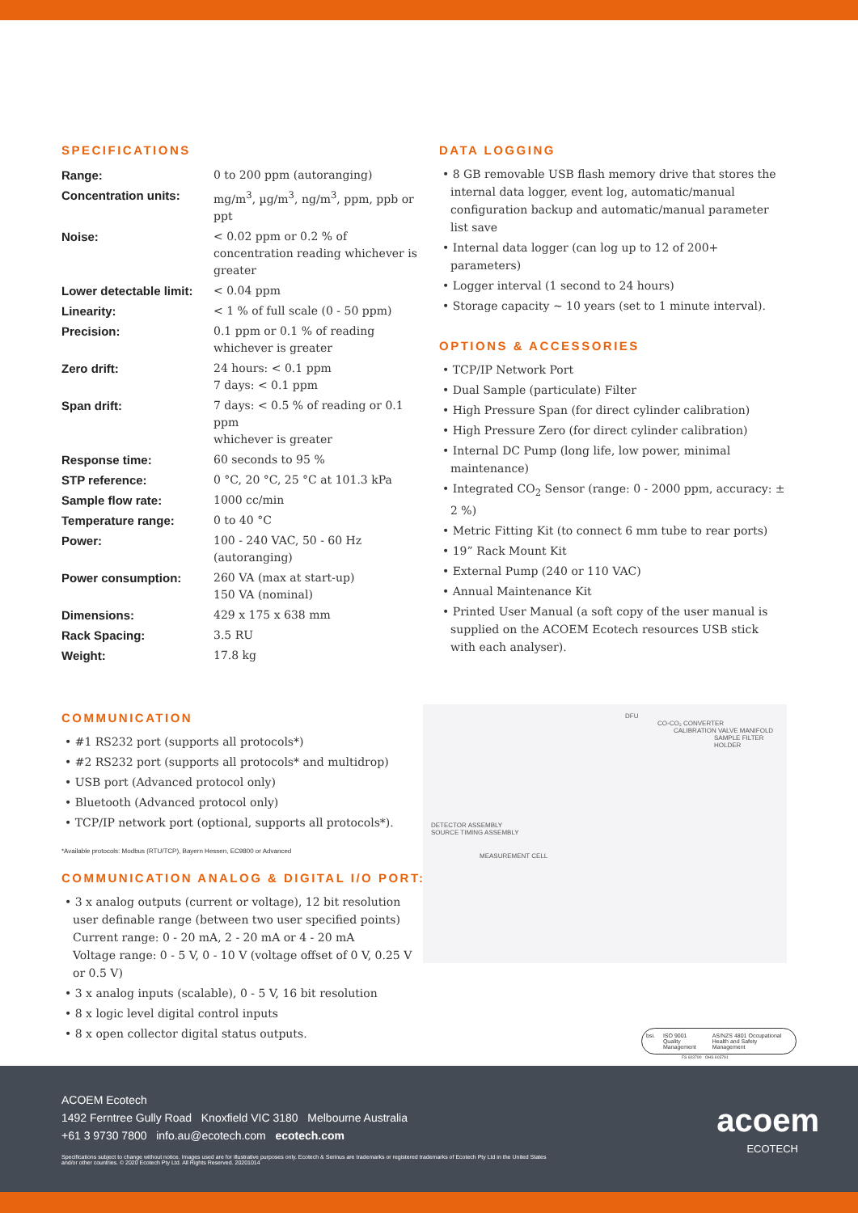SPECIFICATIONS
| Range: | 0 to 200 ppm (autoranging) |
| Concentration units: | mg/m<sup>3</sup>, µg/m<sup>3</sup>, ng/m<sup>3</sup>, ppm, ppb or ppt |
| Noise: | < 0.02 ppm or 0.2 % of concentration reading whichever is greater |
| Lower detectable limit: | < 0.04 ppm |
| Linearity: | < 1 % of full scale (0 - 50 ppm) |
| Precision: | 0.1 ppm or 0.1 % of reading whichever is greater |
| Zero drift: | 24 hours: < 0.1 ppm 7 days: < 0.1 ppm |
| Span drift: | 7 days: < 0.5 % of reading or 0.1 ppm whichever is greater |
| Response time: | 60 seconds to 95 % |
| STP reference: | 0 °C, 20 °C, 25 °C at 101.3 kPa |
| Sample flow rate: | 1000 cc/min |
| Temperature range: | 0 to 40 °C |
| Power: | 100 - 240 VAC, 50 - 60 Hz (autoranging) |
| Power consumption: | 260 VA (max at start-up) 150 VA (nominal) |
| Dimensions: | 429 x 175 x 638 mm |
| Rack Spacing: | 3.5 RU |
| Weight: | 17.8 kg |
COMMUNICATION
• #1 RS232 port (supports all protocols*)
• #2 RS232 port (supports all protocols* and multidrop)
• USB port (Advanced protocol only)
• Bluetooth (Advanced protocol only)
• TCP/IP network port (optional, supports all protocols*).
*Available protocols: Modbus (RTU/TCP), Bayern Hessen, EC9800 or Advanced
COMMUNICATION ANALOG & DIGITAL I/O PORT:
• 3 x analog outputs (current or voltage), 12 bit resolution user definable range (between two user specified points)
Current range: 0 - 20 mA, 2 - 20 mA or 4 - 20 mA
Voltage range: 0 - 5 V, 0 - 10 V (voltage offset of 0 V, 0.25 V or 0.5 V)
• 3 x analog inputs (scalable), 0 - 5 V, 16 bit resolution
• 8 x logic level digital control inputs
• 8 x open collector digital status outputs.
DATA LOGGING
• 8 GB removable USB flash memory drive that stores the internal data logger, event log, automatic/manual configuration backup and automatic/manual parameter list save
• Internal data logger (can log up to 12 of 200+ parameters)
• Logger interval (1 second to 24 hours)
• Storage capacity ~ 10 years (set to 1 minute interval).
OPTIONS & ACCESSORIES
• TCP/IP Network Port
• Dual Sample (particulate) Filter
• High Pressure Span (for direct cylinder calibration)
• High Pressure Zero (for direct cylinder calibration)
• Internal DC Pump (long life, low power, minimal maintenance)
• Integrated CO<sub>2</sub> Sensor (range: 0 - 2000 ppm, accuracy: ± 2 %)
• Metric Fitting Kit (to connect 6 mm tube to rear ports)
• 19” Rack Mount Kit
• External Pump (240 or 110 VAC)
• Annual Maintenance Kit
• Printed User Manual (a soft copy of the user manual is supplied on the ACOEM Ecotech resources USB stick with each analyser).
DFU
CO-CO₂ CONVERTER
CALIBRATION VALVE MANIFOLD
SAMPLE FILTER HOLDER
DETECTOR ASSEMBLY
SOURCE TIMING ASSEMBLY
MEASUREMENT CELL
bsi. ISO 9001 Quality Management AS/NZS 4801 Occupational Health and Safety Management
FS 603790 OHS 603791
ACOEM Ecotech
1492 Ferntree Gully Road Knoxfield VIC 3180 Melbourne Australia
+61 3 9730 7800 info.au@ecotech.com ecotech.com
acoem
ECOTECH
Specifications subject to change without notice. Images used are for illustrative purposes only. Ecotech & Serinus are trademarks or registered trademarks of Ecotech Pty Ltd in the United States and/or other countries. © 2020 Ecotech Pty Ltd. All Rights Reserved. 20201014